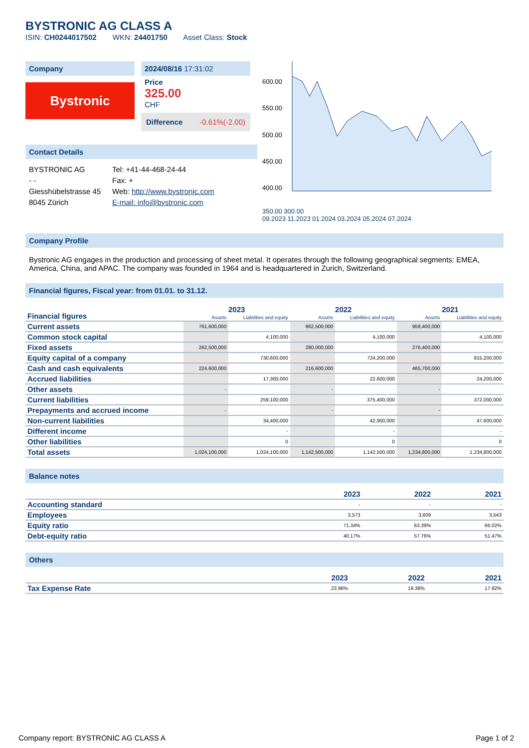BYSTRONIC AG CLASS A
ISIN: CH0244017502 WKN: 24401750 Asset Class: Stock
Company
Bystronic
2024/08/16 17:31:02
Price
325.00
CHF
Difference -0.61%(-2.00)
Contact Details
BYSTRONIC AG
- -
Giesshübelstrasse 45
8045 Zürich
Tel: +41-44-468-24-44
Fax: +
Web: http://www.bystronic.com
E-mail: info@bystronic.com
600.00
550.00
500.00
450.00
400.00
350.00 300.00
09.2023 11.2023 01.2024 03.2024 05.2024 07.2024
Company Profile
Bystronic AG engages in the production and processing of sheet metal. It operates through the following geographical segments: EMEA, America, China, and APAC. The company was founded in 1964 and is headquartered in Zurich, Switzerland.
Financial figures, Fiscal year: from 01.01. to 31.12.
| Financial figures | 2023 | | 2022 | | 2021 | |
| --- | --- | --- | --- | --- | --- | --- |
| | Assets | Liabilities and equity | Assets | Liabilities and equity | Assets | Liabilities and equity |
| Current assets | 761,600,000 | | 862,500,000 | | 958,400,000 | |
| Common stock capital | | 4,100,000 | | 4,100,000 | | 4,100,000 |
| Fixed assets | 262,500,000 | | 280,000,000 | | 276,400,000 | |
| Equity capital of a company | | 730,600,000 | | 724,200,000 | | 815,200,000 |
| Cash and cash equivalents | 224,600,000 | | 216,600,000 | | 465,700,000 | |
| Accrued liabilities | | 17,300,000 | | 22,600,000 | | 24,200,000 |
| Other assets | - | | - | | - | |
| Current liabilities | | 259,100,000 | | 375,400,000 | | 372,000,000 |
| Prepayments and accrued income | - | | - | | - | |
| Non-current liabilities | | 34,400,000 | | 42,900,000 | | 47,600,000 |
| Different income | | - | | - | | - |
| Other liabilities | | 0 | | 0 | | 0 |
| Total assets | 1,024,100,000 | 1,024,100,000 | 1,142,500,000 | 1,142,500,000 | 1,234,800,000 | 1,234,800,000 |
Balance notes
| | 2023 | 2022 | 2021 |
| --- | --- | --- | --- |
| Accounting standard | - | - | - |
| Employees | 3,573 | 3,609 | 3,543 |
| Equity ratio | 71.34% | 63.39% | 66.02% |
| Debt-equity ratio | 40.17% | 57.76% | 51.47% |
Others
| | 2023 | 2022 | 2021 |
| --- | --- | --- | --- |
| Tax Expense Rate | 23.96% | 19.38% | 17.92% |
Company report: BYSTRONIC AG CLASS A Page 1 of 2